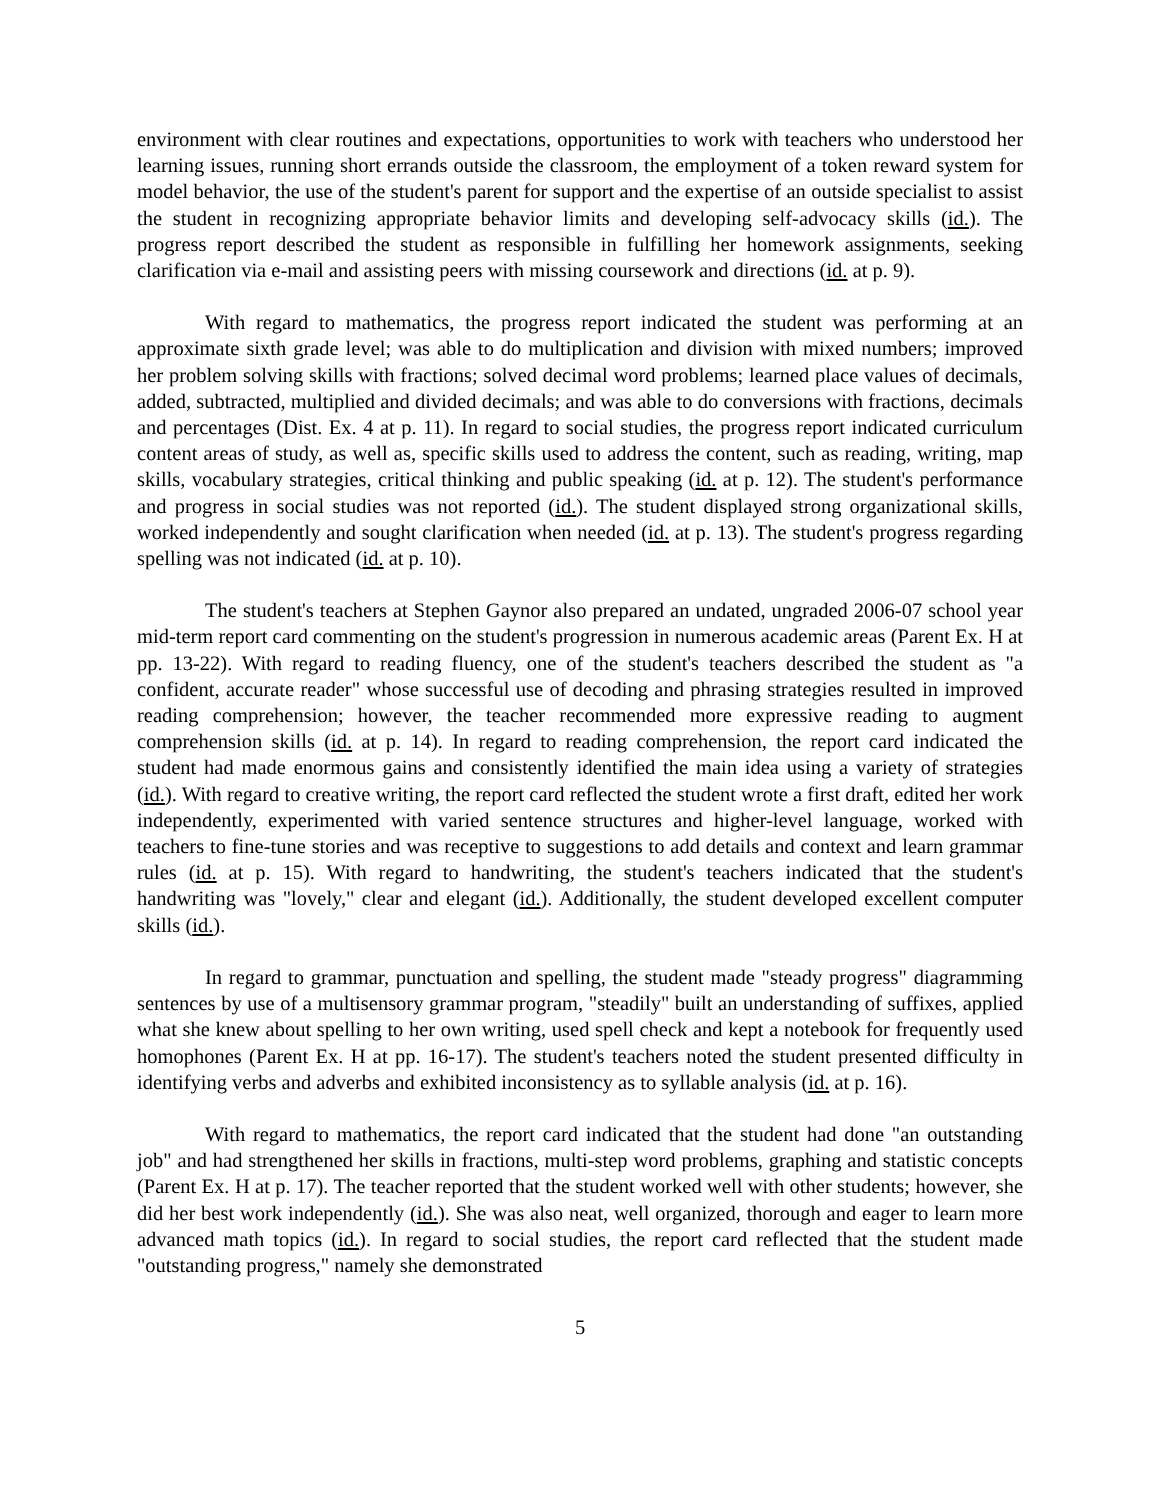environment with clear routines and expectations, opportunities to work with teachers who understood her learning issues, running short errands outside the classroom, the employment of a token reward system for model behavior, the use of the student's parent for support and the expertise of an outside specialist to assist the student in recognizing appropriate behavior limits and developing self-advocacy skills (id.). The progress report described the student as responsible in fulfilling her homework assignments, seeking clarification via e-mail and assisting peers with missing coursework and directions (id. at p. 9).
With regard to mathematics, the progress report indicated the student was performing at an approximate sixth grade level; was able to do multiplication and division with mixed numbers; improved her problem solving skills with fractions; solved decimal word problems; learned place values of decimals, added, subtracted, multiplied and divided decimals; and was able to do conversions with fractions, decimals and percentages (Dist. Ex. 4 at p. 11). In regard to social studies, the progress report indicated curriculum content areas of study, as well as, specific skills used to address the content, such as reading, writing, map skills, vocabulary strategies, critical thinking and public speaking (id. at p. 12). The student's performance and progress in social studies was not reported (id.). The student displayed strong organizational skills, worked independently and sought clarification when needed (id. at p. 13). The student's progress regarding spelling was not indicated (id. at p. 10).
The student's teachers at Stephen Gaynor also prepared an undated, ungraded 2006-07 school year mid-term report card commenting on the student's progression in numerous academic areas (Parent Ex. H at pp. 13-22). With regard to reading fluency, one of the student's teachers described the student as "a confident, accurate reader" whose successful use of decoding and phrasing strategies resulted in improved reading comprehension; however, the teacher recommended more expressive reading to augment comprehension skills (id. at p. 14). In regard to reading comprehension, the report card indicated the student had made enormous gains and consistently identified the main idea using a variety of strategies (id.). With regard to creative writing, the report card reflected the student wrote a first draft, edited her work independently, experimented with varied sentence structures and higher-level language, worked with teachers to fine-tune stories and was receptive to suggestions to add details and context and learn grammar rules (id. at p. 15). With regard to handwriting, the student's teachers indicated that the student's handwriting was "lovely," clear and elegant (id.). Additionally, the student developed excellent computer skills (id.).
In regard to grammar, punctuation and spelling, the student made "steady progress" diagramming sentences by use of a multisensory grammar program, "steadily" built an understanding of suffixes, applied what she knew about spelling to her own writing, used spell check and kept a notebook for frequently used homophones (Parent Ex. H at pp. 16-17). The student's teachers noted the student presented difficulty in identifying verbs and adverbs and exhibited inconsistency as to syllable analysis (id. at p. 16).
With regard to mathematics, the report card indicated that the student had done "an outstanding job" and had strengthened her skills in fractions, multi-step word problems, graphing and statistic concepts (Parent Ex. H at p. 17). The teacher reported that the student worked well with other students; however, she did her best work independently (id.). She was also neat, well organized, thorough and eager to learn more advanced math topics (id.). In regard to social studies, the report card reflected that the student made "outstanding progress," namely she demonstrated
5